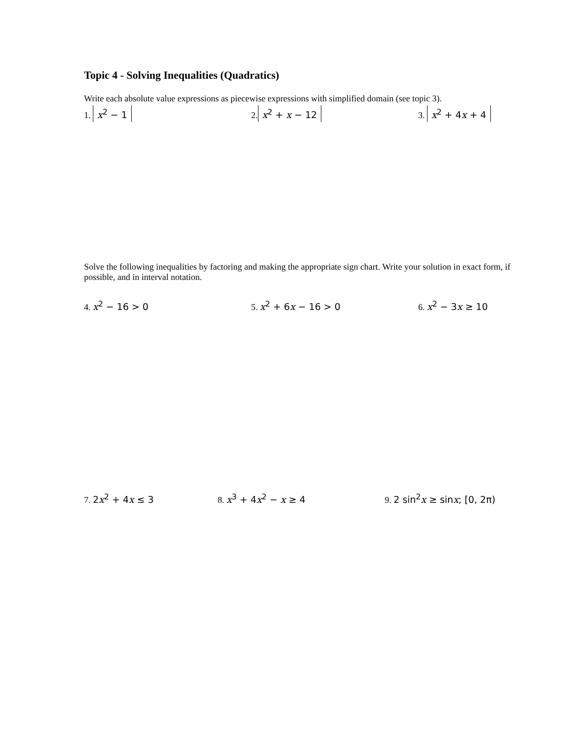Topic 4 - Solving Inequalities (Quadratics)
Write each absolute value expressions as piecewise expressions with simplified domain (see topic 3).
1. x<sup>2</sup> − 1
2. x<sup>2</sup> + x − 12
3. x<sup>2</sup> + 4x + 4
Solve the following inequalities by factoring and making the appropriate sign chart. Write your solution in exact form, if possible, and in interval notation.
4. x<sup>2</sup> − 16 > 0
5. x<sup>2</sup> + 6x − 16 > 0
6. x<sup>2</sup> − 3x ≥ 10
7. 2x<sup>2</sup> + 4x ≤ 3
8. x<sup>3</sup> + 4x<sup>2</sup> − x ≥ 4
9. 2 sin<sup>2</sup>x ≥ sinx; [0, 2π)